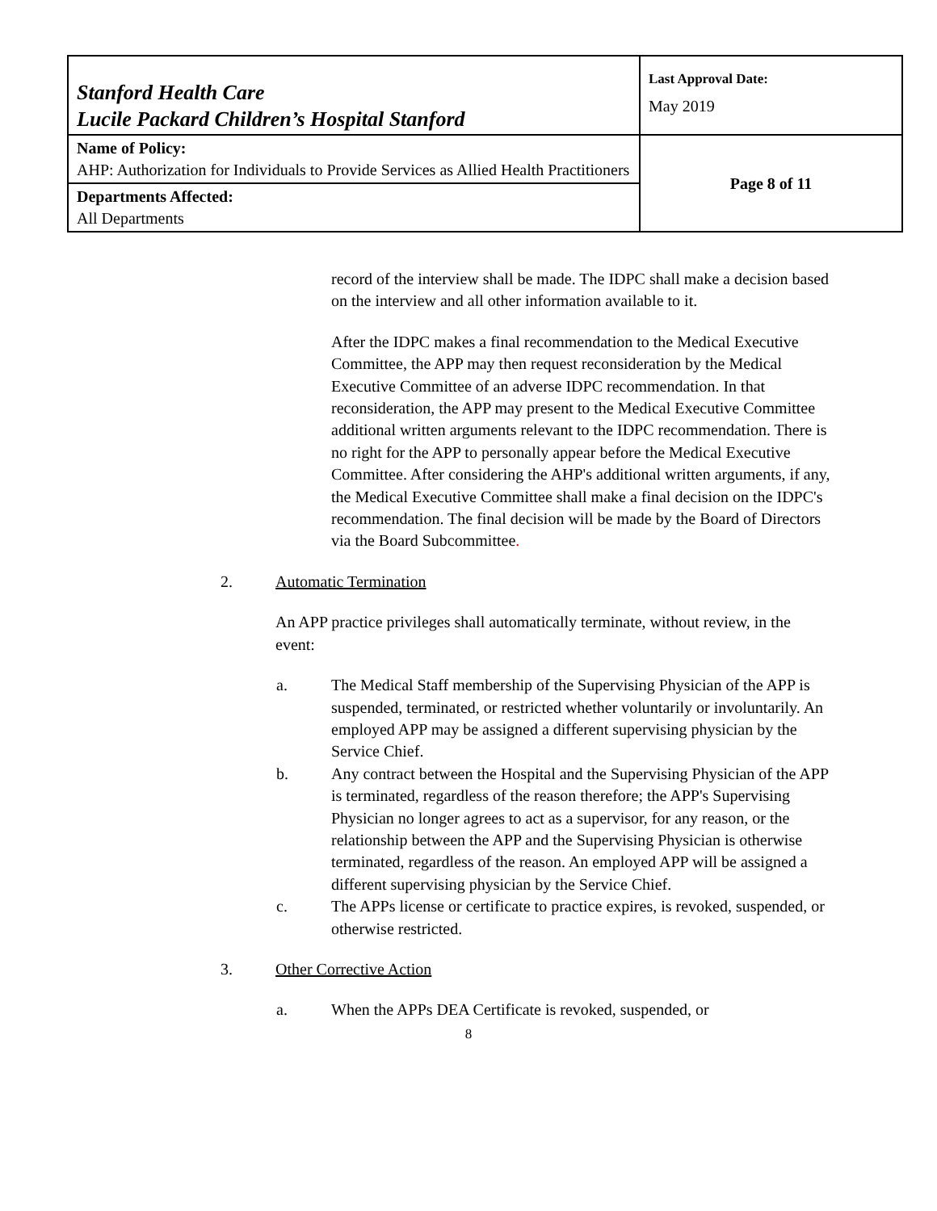| Stanford Health Care Lucile Packard Children’s Hospital Stanford | Last Approval Date: May 2019 |
| Name of Policy: AHP: Authorization for Individuals to Provide Services as Allied Health Practitioners | Page 8 of 11 |
| Departments Affected: All Departments | |
record of the interview shall be made. The IDPC shall make a decision based on the interview and all other information available to it.
After the IDPC makes a final recommendation to the Medical Executive Committee, the APP may then request reconsideration by the Medical Executive Committee of an adverse IDPC recommendation. In that reconsideration, the APP may present to the Medical Executive Committee additional written arguments relevant to the IDPC recommendation. There is no right for the APP to personally appear before the Medical Executive Committee. After considering the AHP's additional written arguments, if any, the Medical Executive Committee shall make a final decision on the IDPC's recommendation. The final decision will be made by the Board of Directors via the Board Subcommittee.
2. Automatic Termination
An APP practice privileges shall automatically terminate, without review, in the event:
a. The Medical Staff membership of the Supervising Physician of the APP is suspended, terminated, or restricted whether voluntarily or involuntarily. An employed APP may be assigned a different supervising physician by the Service Chief.
b. Any contract between the Hospital and the Supervising Physician of the APP is terminated, regardless of the reason therefore; the APP's Supervising Physician no longer agrees to act as a supervisor, for any reason, or the relationship between the APP and the Supervising Physician is otherwise terminated, regardless of the reason. An employed APP will be assigned a different supervising physician by the Service Chief.
c. The APPs license or certificate to practice expires, is revoked, suspended, or otherwise restricted.
3. Other Corrective Action
a. When the APPs DEA Certificate is revoked, suspended, or
8